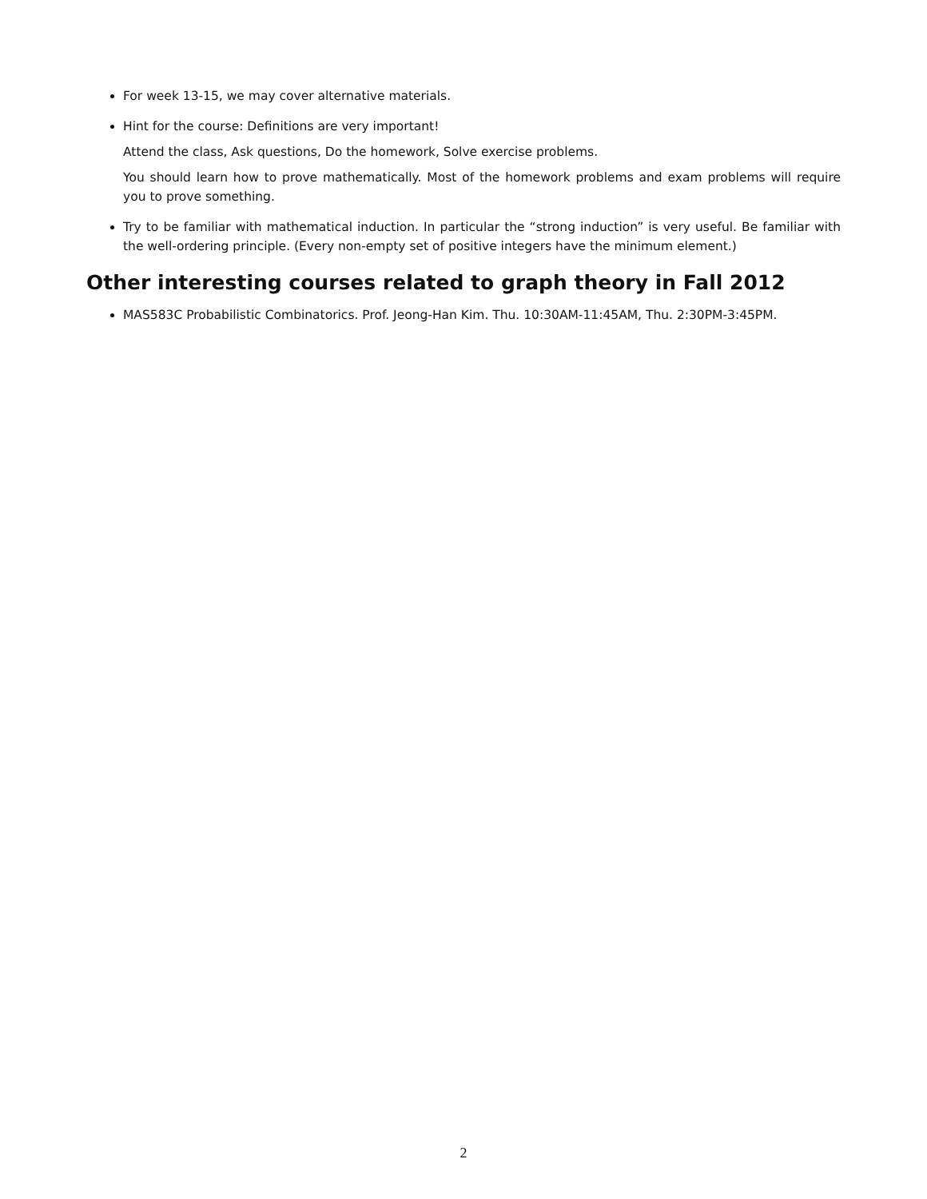For week 13-15, we may cover alternative materials.
Hint for the course: Definitions are very important!
Attend the class, Ask questions, Do the homework, Solve exercise problems.
You should learn how to prove mathematically. Most of the homework problems and exam problems will require you to prove something.
Try to be familiar with mathematical induction. In particular the “strong induction” is very useful. Be familiar with the well-ordering principle. (Every non-empty set of positive integers have the minimum element.)
Other interesting courses related to graph theory in Fall 2012
MAS583C Probabilistic Combinatorics. Prof. Jeong-Han Kim. Thu. 10:30AM-11:45AM, Thu. 2:30PM-3:45PM.
2